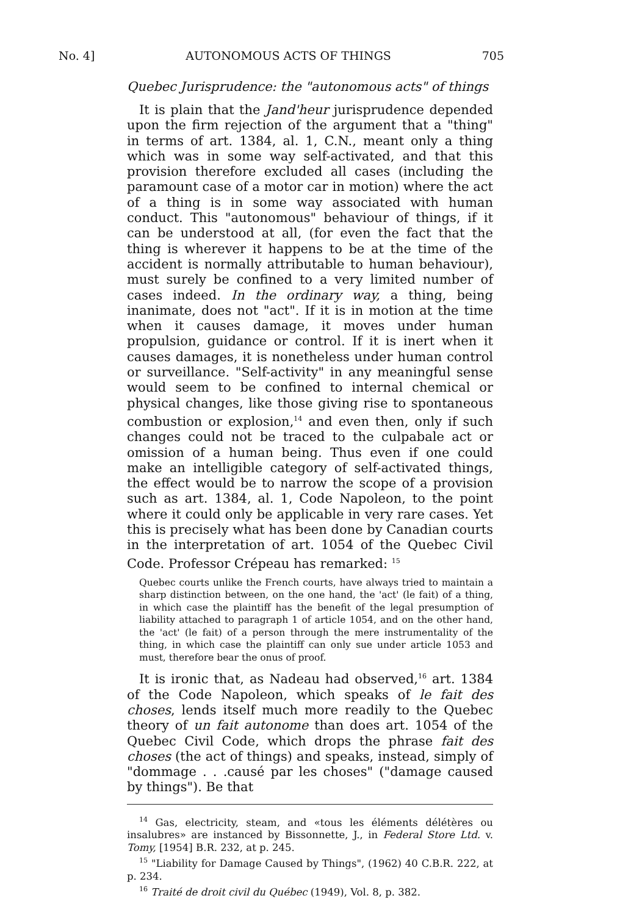No. 4] AUTONOMOUS ACTS OF THINGS 705
Quebec Jurisprudence: the "autonomous acts" of things
It is plain that the Jand'heur jurisprudence depended upon the firm rejection of the argument that a "thing" in terms of art. 1384, al. 1, C.N., meant only a thing which was in some way self-activated, and that this provision therefore excluded all cases (including the paramount case of a motor car in motion) where the act of a thing is in some way associated with human conduct. This "autonomous" behaviour of things, if it can be understood at all, (for even the fact that the thing is wherever it happens to be at the time of the accident is normally attributable to human behaviour), must surely be confined to a very limited number of cases indeed. In the ordinary way, a thing, being inanimate, does not "act". If it is in motion at the time when it causes damage, it moves under human propulsion, guidance or control. If it is inert when it causes damages, it is nonetheless under human control or surveillance. "Self-activity" in any meaningful sense would seem to be confined to internal chemical or physical changes, like those giving rise to spontaneous combustion or explosion,<sup>14</sup> and even then, only if such changes could not be traced to the culpabale act or omission of a human being. Thus even if one could make an intelligible category of self-activated things, the effect would be to narrow the scope of a provision such as art. 1384, al. 1, Code Napoleon, to the point where it could only be applicable in very rare cases. Yet this is precisely what has been done by Canadian courts in the interpretation of art. 1054 of the Quebec Civil Code. Professor Crépeau has remarked: <sup>15</sup>
Quebec courts unlike the French courts, have always tried to maintain a sharp distinction between, on the one hand, the 'act' (le fait) of a thing, in which case the plaintiff has the benefit of the legal presumption of liability attached to paragraph 1 of article 1054, and on the other hand, the 'act' (le fait) of a person through the mere instrumentality of the thing, in which case the plaintiff can only sue under article 1053 and must, therefore bear the onus of proof.
It is ironic that, as Nadeau had observed,<sup>16</sup> art. 1384 of the Code Napoleon, which speaks of le fait des choses, lends itself much more readily to the Quebec theory of un fait autonome than does art. 1054 of the Quebec Civil Code, which drops the phrase fait des choses (the act of things) and speaks, instead, simply of "dommage . . .causé par les choses" ("damage caused by things"). Be that
<sup>14</sup> Gas, electricity, steam, and «tous les éléments délétères ou insalubres» are instanced by Bissonnette, J., in Federal Store Ltd. v. Tomy, [1954] B.R. 232, at p. 245.
<sup>15</sup> "Liability for Damage Caused by Things", (1962) 40 C.B.R. 222, at p. 234.
<sup>16</sup> Traité de droit civil du Québec (1949), Vol. 8, p. 382.